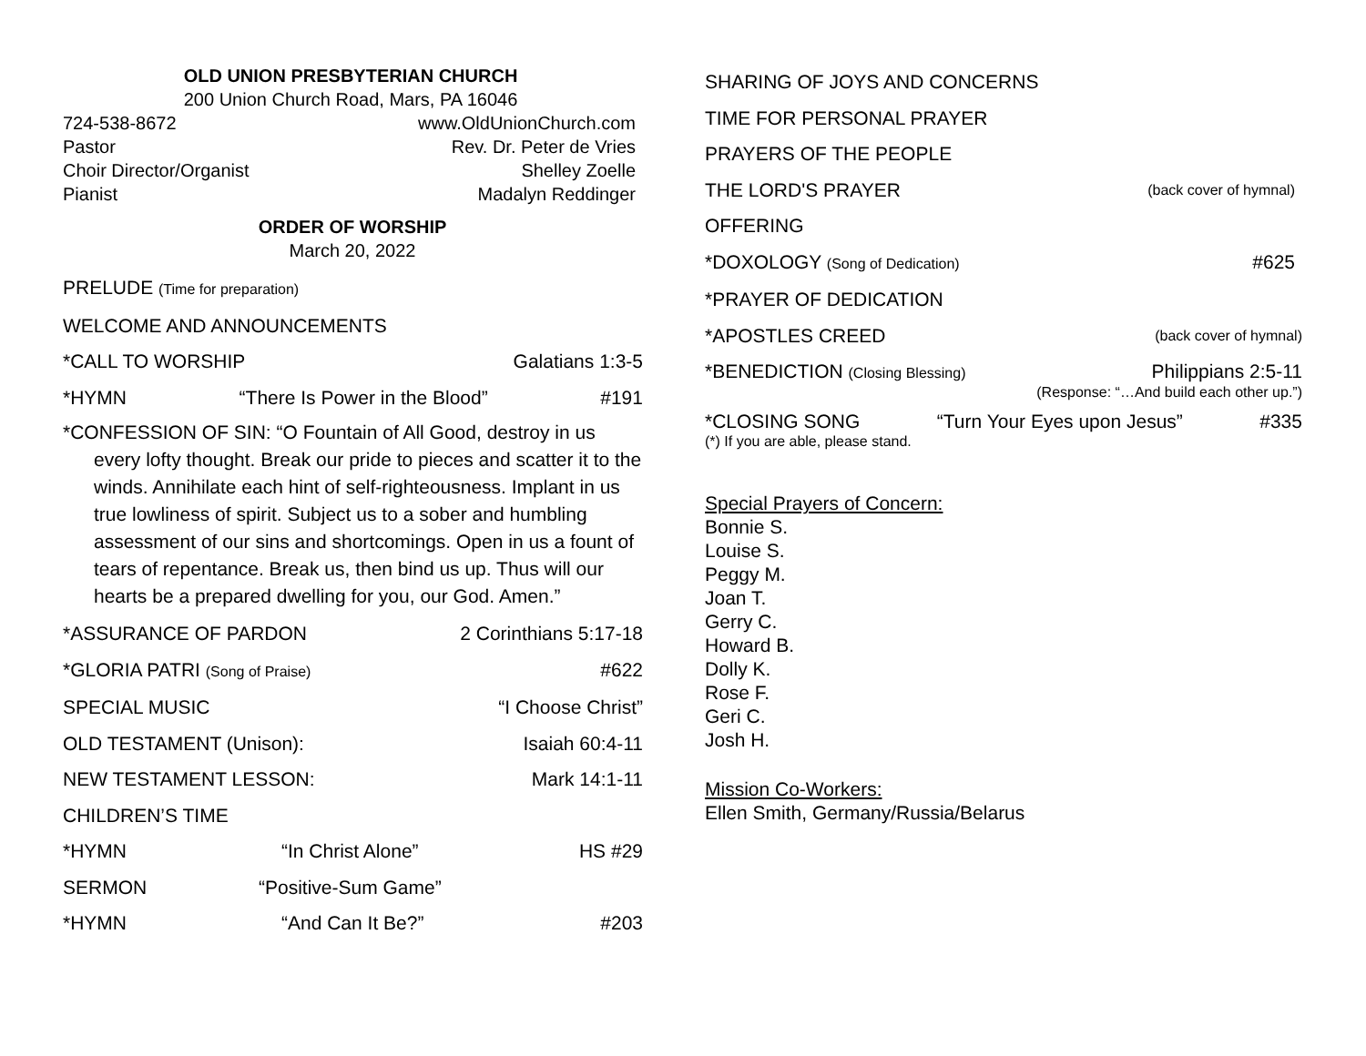OLD UNION PRESBYTERIAN CHURCH
200 Union Church Road, Mars, PA 16046
724-538-8672 www.OldUnionChurch.com
Pastor Rev. Dr. Peter de Vries
Choir Director/Organist Shelley Zoelle
Pianist Madalyn Reddinger
ORDER OF WORSHIP
March 20, 2022
PRELUDE (Time for preparation)
WELCOME AND ANNOUNCEMENTS
*CALL TO WORSHIP Galatians 1:3-5
*HYMN “There Is Power in the Blood” #191
*CONFESSION OF SIN: “O Fountain of All Good, destroy in us every lofty thought. Break our pride to pieces and scatter it to the winds. Annihilate each hint of self-righteousness. Implant in us true lowliness of spirit. Subject us to a sober and humbling assessment of our sins and shortcomings. Open in us a fount of tears of repentance. Break us, then bind us up. Thus will our hearts be a prepared dwelling for you, our God. Amen.”
*ASSURANCE OF PARDON 2 Corinthians 5:17-18
*GLORIA PATRI (Song of Praise) #622
SPECIAL MUSIC “I Choose Christ”
OLD TESTAMENT (Unison): Isaiah 60:4-11
NEW TESTAMENT LESSON: Mark 14:1-11
CHILDREN’S TIME
*HYMN “In Christ Alone” HS #29
SERMON “Positive-Sum Game”
*HYMN “And Can It Be?” #203
SHARING OF JOYS AND CONCERNS
TIME FOR PERSONAL PRAYER
PRAYERS OF THE PEOPLE
THE LORD'S PRAYER (back cover of hymnal)
OFFERING
*DOXOLOGY (Song of Dedication) #625
*PRAYER OF DEDICATION
*APOSTLES CREED (back cover of hymnal)
*BENEDICTION (Closing Blessing) Philippians 2:5-11
(Response: “…And build each other up.”)
*CLOSING SONG “Turn Your Eyes upon Jesus” #335
(*) If you are able, please stand.
Special Prayers of Concern:
Bonnie S.
Louise S.
Peggy M.
Joan T.
Gerry C.
Howard B.
Dolly K.
Rose F.
Geri C.
Josh H.
Mission Co-Workers:
Ellen Smith, Germany/Russia/Belarus